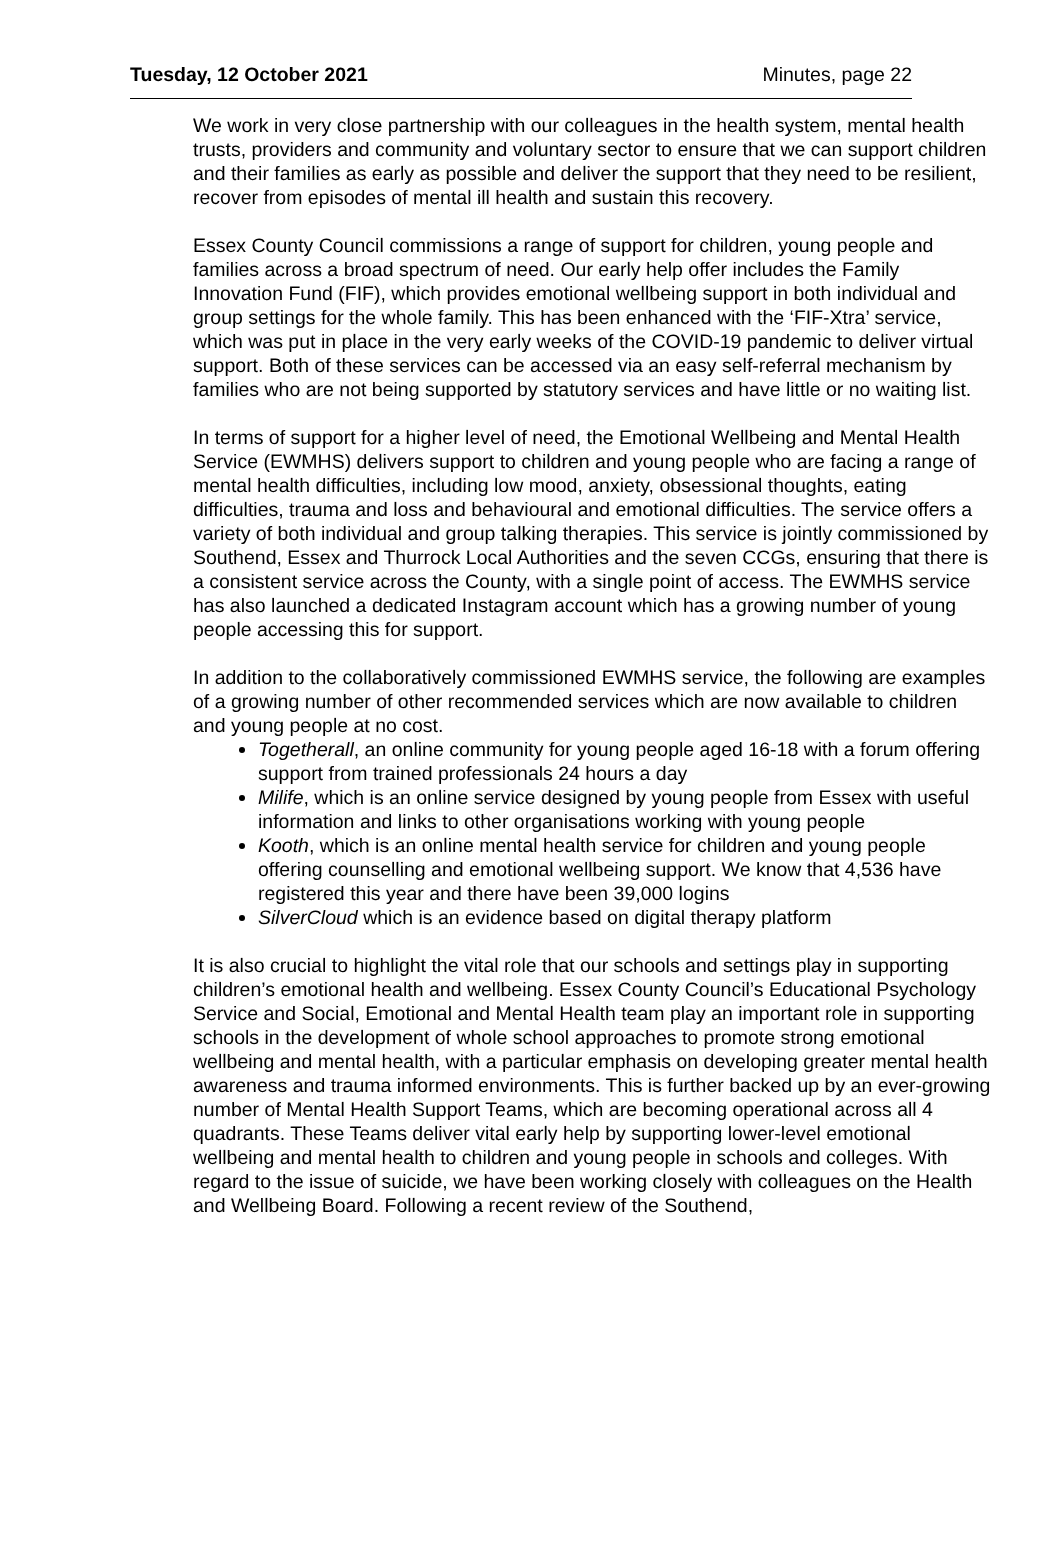Tuesday, 12 October 2021 Minutes, page 22
We work in very close partnership with our colleagues in the health system, mental health trusts, providers and community and voluntary sector to ensure that we can support children and their families as early as possible and deliver the support that they need to be resilient, recover from episodes of mental ill health and sustain this recovery.
Essex County Council commissions a range of support for children, young people and families across a broad spectrum of need. Our early help offer includes the Family Innovation Fund (FIF), which provides emotional wellbeing support in both individual and group settings for the whole family. This has been enhanced with the ‘FIF-Xtra’ service, which was put in place in the very early weeks of the COVID-19 pandemic to deliver virtual support. Both of these services can be accessed via an easy self-referral mechanism by families who are not being supported by statutory services and have little or no waiting list.
In terms of support for a higher level of need, the Emotional Wellbeing and Mental Health Service (EWMHS) delivers support to children and young people who are facing a range of mental health difficulties, including low mood, anxiety, obsessional thoughts, eating difficulties, trauma and loss and behavioural and emotional difficulties. The service offers a variety of both individual and group talking therapies. This service is jointly commissioned by Southend, Essex and Thurrock Local Authorities and the seven CCGs, ensuring that there is a consistent service across the County, with a single point of access. The EWMHS service has also launched a dedicated Instagram account which has a growing number of young people accessing this for support.
In addition to the collaboratively commissioned EWMHS service, the following are examples of a growing number of other recommended services which are now available to children and young people at no cost.
Togetherall, an online community for young people aged 16-18 with a forum offering support from trained professionals 24 hours a day
Milife, which is an online service designed by young people from Essex with useful information and links to other organisations working with young people
Kooth, which is an online mental health service for children and young people offering counselling and emotional wellbeing support. We know that 4,536 have registered this year and there have been 39,000 logins
SilverCloud which is an evidence based on digital therapy platform
It is also crucial to highlight the vital role that our schools and settings play in supporting children’s emotional health and wellbeing. Essex County Council’s Educational Psychology Service and Social, Emotional and Mental Health team play an important role in supporting schools in the development of whole school approaches to promote strong emotional wellbeing and mental health, with a particular emphasis on developing greater mental health awareness and trauma informed environments. This is further backed up by an ever-growing number of Mental Health Support Teams, which are becoming operational across all 4 quadrants. These Teams deliver vital early help by supporting lower-level emotional wellbeing and mental health to children and young people in schools and colleges. With regard to the issue of suicide, we have been working closely with colleagues on the Health and Wellbeing Board. Following a recent review of the Southend,